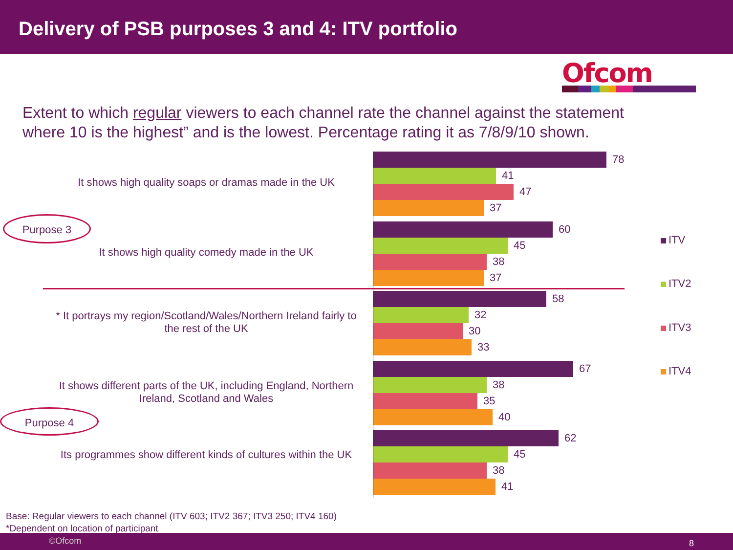Delivery of PSB purposes 3 and 4: ITV portfolio
Ofcom
Extent to which regular viewers to each channel rate the channel against the statement where 10 is the highest” and is the lowest. Percentage rating it as 7/8/9/10 shown.
It shows high quality soaps or dramas made in the UK
78
41
47
37
It shows high quality comedy made in the UK
60
45
38
37
* It portrays my region/Scotland/Wales/Northern Ireland fairly to the rest of the UK
58
32
30
33
It shows different parts of the UK, including England, Northern Ireland, Scotland and Wales
67
38
35
40
Its programmes show different kinds of cultures within the UK
62
45
38
41
Purpose 3
Purpose 4
ITV
ITV2
ITV3
ITV4
Base: Regular viewers to each channel (ITV 603; ITV2 367; ITV3 250; ITV4 160)
*Dependent on location of participant
©Ofcom 8